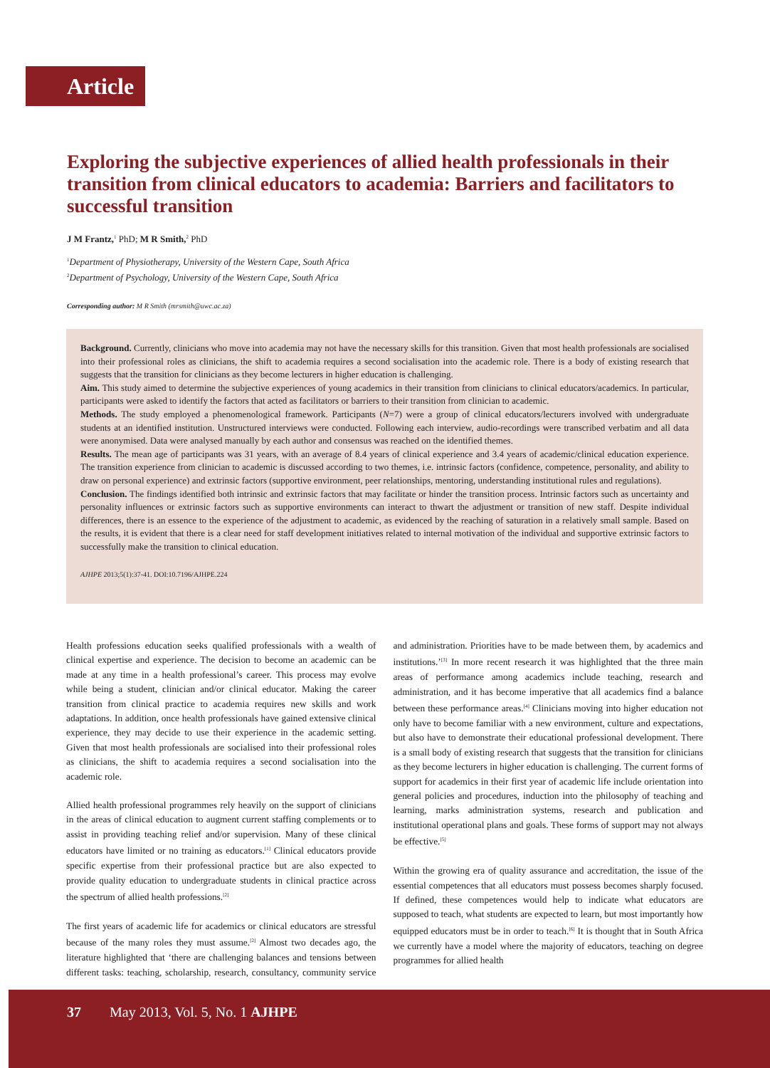Article
Exploring the subjective experiences of allied health professionals in their transition from clinical educators to academia: Barriers and facilitators to successful transition
J M Frantz,<sup>1</sup> PhD; M R Smith,<sup>2</sup> PhD
<sup>1</sup> Department of Physiotherapy, University of the Western Cape, South Africa
<sup>2</sup> Department of Psychology, University of the Western Cape, South Africa
Corresponding author: M R Smith (mrsmith@uwc.ac.za)
Background. Currently, clinicians who move into academia may not have the necessary skills for this transition. Given that most health professionals are socialised into their professional roles as clinicians, the shift to academia requires a second socialisation into the academic role. There is a body of existing research that suggests that the transition for clinicians as they become lecturers in higher education is challenging.
Aim. This study aimed to determine the subjective experiences of young academics in their transition from clinicians to clinical educators/academics. In particular, participants were asked to identify the factors that acted as facilitators or barriers to their transition from clinician to academic.
Methods. The study employed a phenomenological framework. Participants (N=7) were a group of clinical educators/lecturers involved with undergraduate students at an identified institution. Unstructured interviews were conducted. Following each interview, audio-recordings were transcribed verbatim and all data were anonymised. Data were analysed manually by each author and consensus was reached on the identified themes.
Results. The mean age of participants was 31 years, with an average of 8.4 years of clinical experience and 3.4 years of academic/clinical education experience. The transition experience from clinician to academic is discussed according to two themes, i.e. intrinsic factors (confidence, competence, personality, and ability to draw on personal experience) and extrinsic factors (supportive environment, peer relationships, mentoring, understanding institutional rules and regulations).
Conclusion. The findings identified both intrinsic and extrinsic factors that may facilitate or hinder the transition process. Intrinsic factors such as uncertainty and personality influences or extrinsic factors such as supportive environments can interact to thwart the adjustment or transition of new staff. Despite individual differences, there is an essence to the experience of the adjustment to academic, as evidenced by the reaching of saturation in a relatively small sample. Based on the results, it is evident that there is a clear need for staff development initiatives related to internal motivation of the individual and supportive extrinsic factors to successfully make the transition to clinical education.
AJHPE 2013;5(1):37-41. DOI:10.7196/AJHPE.224
Health professions education seeks qualified professionals with a wealth of clinical expertise and experience. The decision to become an academic can be made at any time in a health professional’s career. This process may evolve while being a student, clinician and/or clinical educator. Making the career transition from clinical practice to academia requires new skills and work adaptations. In addition, once health professionals have gained extensive clinical experience, they may decide to use their experience in the academic setting. Given that most health professionals are socialised into their professional roles as clinicians, the shift to academia requires a second socialisation into the academic role.
Allied health professional programmes rely heavily on the support of clinicians in the areas of clinical education to augment current staffing complements or to assist in providing teaching relief and/or supervision. Many of these clinical educators have limited or no training as educators.<sup>[1]</sup> Clinical educators provide specific expertise from their professional practice but are also expected to provide quality education to undergraduate students in clinical practice across the spectrum of allied health professions.<sup>[2]</sup>
The first years of academic life for academics or clinical educators are stressful because of the many roles they must assume.<sup>[2]</sup> Almost two decades ago, the literature highlighted that ‘there are challenging balances and tensions between different tasks: teaching, scholarship, research, consultancy, community service and administration. Priorities have to be made between them, by academics and institutions.’<sup>[3]</sup> In more recent research it was highlighted that the three main areas of performance among academics include teaching, research and administration, and it has become imperative that all academics find a balance between these performance areas.<sup>[4]</sup> Clinicians moving into higher education not only have to become familiar with a new environment, culture and expectations, but also have to demonstrate their educational professional development. There is a small body of existing research that suggests that the transition for clinicians as they become lecturers in higher education is challenging. The current forms of support for academics in their first year of academic life include orientation into general policies and procedures, induction into the philosophy of teaching and learning, marks administration systems, research and publication and institutional operational plans and goals. These forms of support may not always be effective.<sup>[5]</sup>
Within the growing era of quality assurance and accreditation, the issue of the essential competences that all educators must possess becomes sharply focused. If defined, these competences would help to indicate what educators are supposed to teach, what students are expected to learn, but most importantly how equipped educators must be in order to teach.<sup>[6]</sup> It is thought that in South Africa we currently have a model where the majority of educators, teaching on degree programmes for allied health
37 May 2013, Vol. 5, No. 1 AJHPE